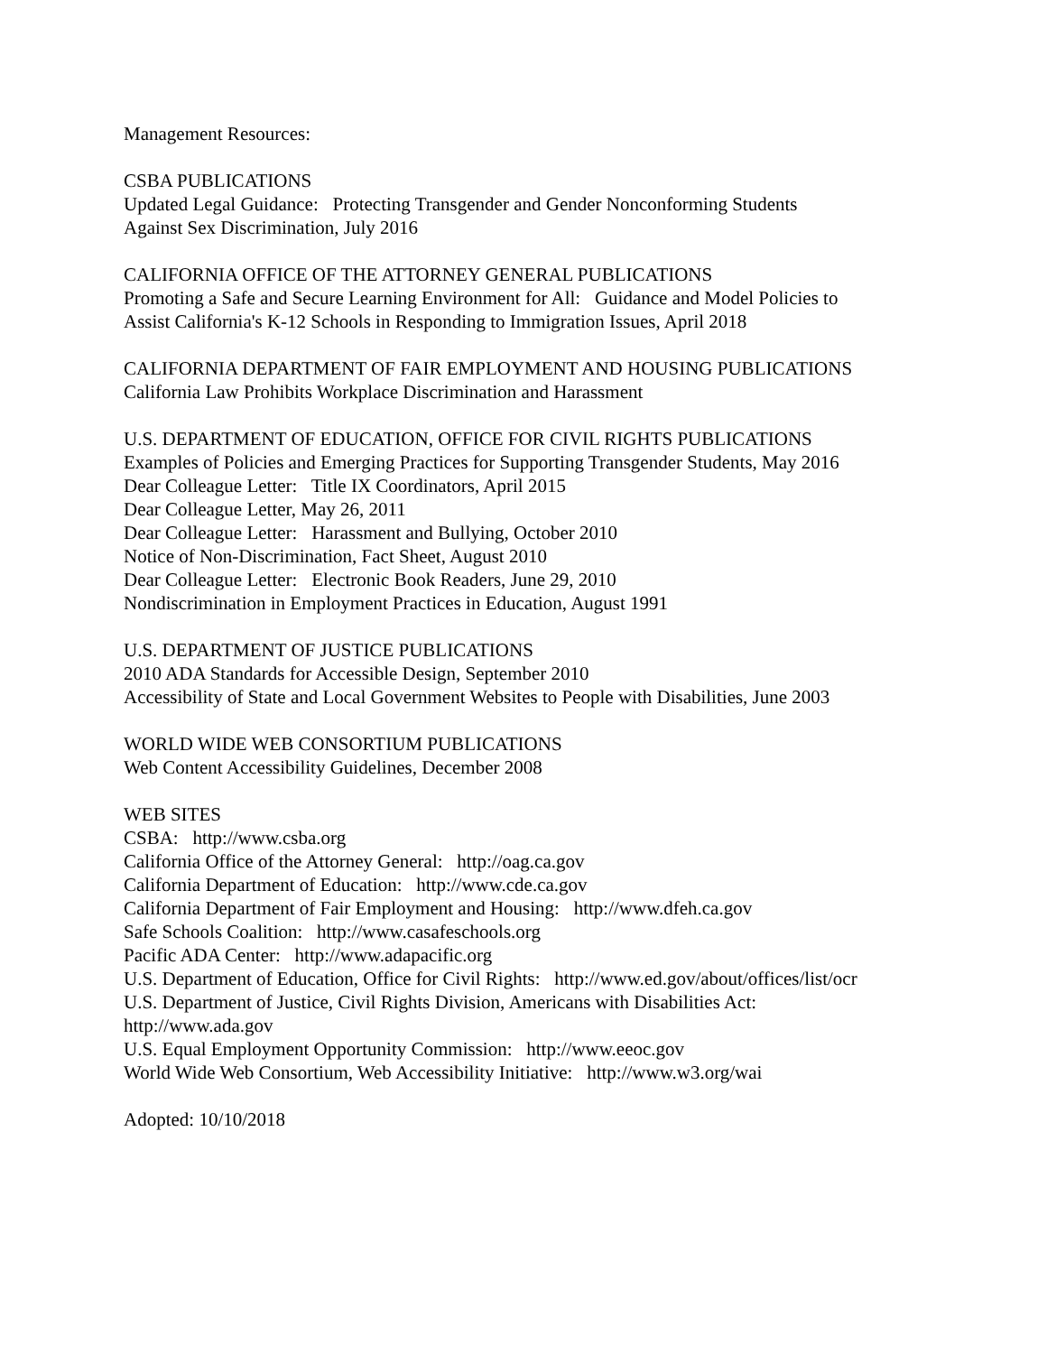Management Resources:
CSBA PUBLICATIONS
Updated Legal Guidance: Protecting Transgender and Gender Nonconforming Students
Against Sex Discrimination, July 2016
CALIFORNIA OFFICE OF THE ATTORNEY GENERAL PUBLICATIONS
Promoting a Safe and Secure Learning Environment for All: Guidance and Model Policies to
Assist California's K-12 Schools in Responding to Immigration Issues, April 2018
CALIFORNIA DEPARTMENT OF FAIR EMPLOYMENT AND HOUSING PUBLICATIONS
California Law Prohibits Workplace Discrimination and Harassment
U.S. DEPARTMENT OF EDUCATION, OFFICE FOR CIVIL RIGHTS PUBLICATIONS
Examples of Policies and Emerging Practices for Supporting Transgender Students, May 2016
Dear Colleague Letter: Title IX Coordinators, April 2015
Dear Colleague Letter, May 26, 2011
Dear Colleague Letter: Harassment and Bullying, October 2010
Notice of Non-Discrimination, Fact Sheet, August 2010
Dear Colleague Letter: Electronic Book Readers, June 29, 2010
Nondiscrimination in Employment Practices in Education, August 1991
U.S. DEPARTMENT OF JUSTICE PUBLICATIONS
2010 ADA Standards for Accessible Design, September 2010
Accessibility of State and Local Government Websites to People with Disabilities, June 2003
WORLD WIDE WEB CONSORTIUM PUBLICATIONS
Web Content Accessibility Guidelines, December 2008
WEB SITES
CSBA: http://www.csba.org
California Office of the Attorney General: http://oag.ca.gov
California Department of Education: http://www.cde.ca.gov
California Department of Fair Employment and Housing: http://www.dfeh.ca.gov
Safe Schools Coalition: http://www.casafeschools.org
Pacific ADA Center: http://www.adapacific.org
U.S. Department of Education, Office for Civil Rights: http://www.ed.gov/about/offices/list/ocr
U.S. Department of Justice, Civil Rights Division, Americans with Disabilities Act:
http://www.ada.gov
U.S. Equal Employment Opportunity Commission: http://www.eeoc.gov
World Wide Web Consortium, Web Accessibility Initiative: http://www.w3.org/wai
Adopted: 10/10/2018